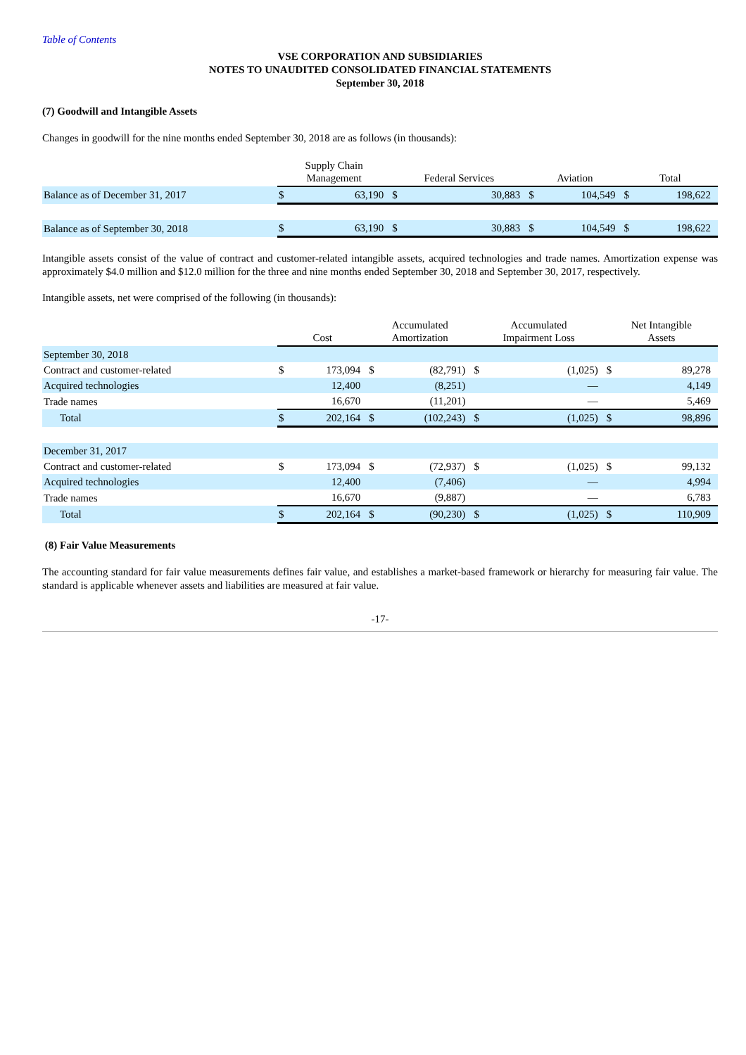Table of Contents
VSE CORPORATION AND SUBSIDIARIES
NOTES TO UNAUDITED CONSOLIDATED FINANCIAL STATEMENTS
September 30, 2018
(7) Goodwill and Intangible Assets
Changes in goodwill for the nine months ended September 30, 2018 are as follows (in thousands):
| | Supply Chain Management | | Federal Services | | Aviation | | Total | |
| --- | --- | --- | --- | --- | --- | --- | --- | --- |
| Balance as of December 31, 2017 | $ | 63,190 | $ | 30,883 | $ | 104,549 | $ | 198,622 |
| Balance as of September 30, 2018 | $ | 63,190 | $ | 30,883 | $ | 104,549 | $ | 198,622 |
Intangible assets consist of the value of contract and customer-related intangible assets, acquired technologies and trade names. Amortization expense was approximately $4.0 million and $12.0 million for the three and nine months ended September 30, 2018 and September 30, 2017, respectively.
Intangible assets, net were comprised of the following (in thousands):
| | Cost | | Accumulated Amortization | | Accumulated Impairment Loss | | Net Intangible Assets | |
| --- | --- | --- | --- | --- | --- | --- | --- | --- |
| September 30, 2018 | | | | | | | | |
| Contract and customer-related | $ | 173,094 | $ | (82,791) | $ | (1,025) | $ | 89,278 |
| Acquired technologies | | 12,400 | | (8,251) | | — | | 4,149 |
| Trade names | | 16,670 | | (11,201) | | — | | 5,469 |
| Total | $ | 202,164 | $ | (102,243) | $ | (1,025) | $ | 98,896 |
| December 31, 2017 | | | | | | | | |
| Contract and customer-related | $ | 173,094 | $ | (72,937) | $ | (1,025) | $ | 99,132 |
| Acquired technologies | | 12,400 | | (7,406) | | — | | 4,994 |
| Trade names | | 16,670 | | (9,887) | | — | | 6,783 |
| Total | $ | 202,164 | $ | (90,230) | $ | (1,025) | $ | 110,909 |
(8) Fair Value Measurements
The accounting standard for fair value measurements defines fair value, and establishes a market-based framework or hierarchy for measuring fair value. The standard is applicable whenever assets and liabilities are measured at fair value.
-17-